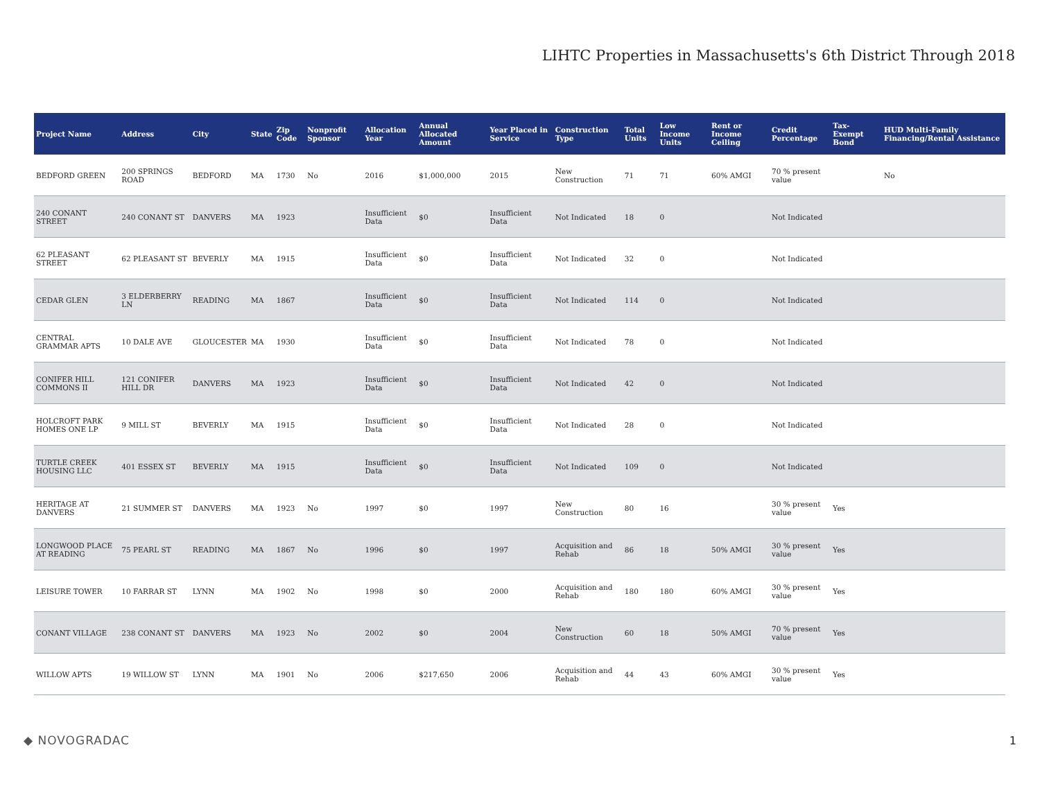LIHTC Properties in Massachusetts's 6th District Through 2018
| Project Name | Address | City | State | Zip Code | Nonprofit Sponsor | Allocation Year | Annual Allocated Amount | Year Placed in Service | Construction Type | Total Units | Low Income Units | Rent or Income Ceiling | Credit Percentage | Tax-Exempt Bond | HUD Multi-Family Financing/Rental Assistance |
| --- | --- | --- | --- | --- | --- | --- | --- | --- | --- | --- | --- | --- | --- | --- | --- |
| BEDFORD GREEN | 200 SPRINGS ROAD | BEDFORD | MA | 1730 | No | 2016 | $1,000,000 | 2015 | New Construction | 71 | 71 | 60% AMGI | 70 % present value | | No |
| 240 CONANT STREET | 240 CONANT ST | DANVERS | MA | 1923 | | Insufficient Data | $0 | Insufficient Data | Not Indicated | 18 | 0 | | Not Indicated | | |
| 62 PLEASANT STREET | 62 PLEASANT ST | BEVERLY | MA | 1915 | | Insufficient Data | $0 | Insufficient Data | Not Indicated | 32 | 0 | | Not Indicated | | |
| CEDAR GLEN | 3 ELDERBERRY LN | READING | MA | 1867 | | Insufficient Data | $0 | Insufficient Data | Not Indicated | 114 | 0 | | Not Indicated | | |
| CENTRAL GRAMMAR APTS | 10 DALE AVE | GLOUCESTER | MA | 1930 | | Insufficient Data | $0 | Insufficient Data | Not Indicated | 78 | 0 | | Not Indicated | | |
| CONIFER HILL COMMONS II | 121 CONIFER HILL DR | DANVERS | MA | 1923 | | Insufficient Data | $0 | Insufficient Data | Not Indicated | 42 | 0 | | Not Indicated | | |
| HOLCROFT PARK HOMES ONE LP | 9 MILL ST | BEVERLY | MA | 1915 | | Insufficient Data | $0 | Insufficient Data | Not Indicated | 28 | 0 | | Not Indicated | | |
| TURTLE CREEK HOUSING LLC | 401 ESSEX ST | BEVERLY | MA | 1915 | | Insufficient Data | $0 | Insufficient Data | Not Indicated | 109 | 0 | | Not Indicated | | |
| HERITAGE AT DANVERS | 21 SUMMER ST | DANVERS | MA | 1923 | No | 1997 | $0 | 1997 | New Construction | 80 | 16 | | 30 % present value | Yes | |
| LONGWOOD PLACE AT READING | 75 PEARL ST | READING | MA | 1867 | No | 1996 | $0 | 1997 | Acquisition and Rehab | 86 | 18 | 50% AMGI | 30 % present value | Yes | |
| LEISURE TOWER | 10 FARRAR ST | LYNN | MA | 1902 | No | 1998 | $0 | 2000 | Acquisition and Rehab | 180 | 180 | 60% AMGI | 30 % present value | Yes | |
| CONANT VILLAGE | 238 CONANT ST | DANVERS | MA | 1923 | No | 2002 | $0 | 2004 | New Construction | 60 | 18 | 50% AMGI | 70 % present value | Yes | |
| WILLOW APTS | 19 WILLOW ST | LYNN | MA | 1901 | No | 2006 | $217,650 | 2006 | Acquisition and Rehab | 44 | 43 | 60% AMGI | 30 % present value | Yes | |
◆ NOVOGRADAC 1